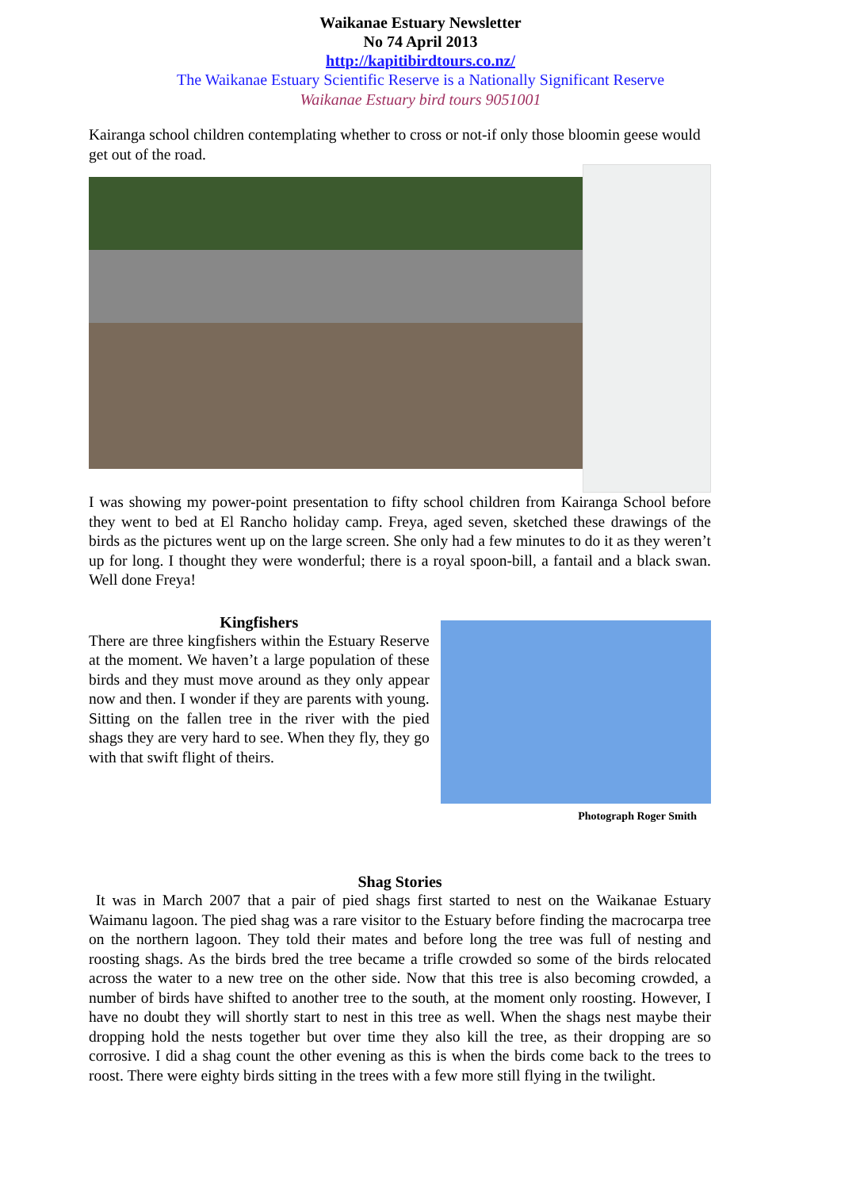Waikanae Estuary Newsletter
No 74 April 2013
http://kapitibirdtours.co.nz/
The Waikanae Estuary Scientific Reserve is a Nationally Significant Reserve
Waikanae Estuary bird tours 9051001
Kairanga school children contemplating whether to cross or not-if only those bloomin geese would get out of the road.
I was showing my power-point presentation to fifty school children from Kairanga School before they went to bed at El Rancho holiday camp. Freya, aged seven, sketched these drawings of the birds as the pictures went up on the large screen. She only had a few minutes to do it as they weren’t up for long. I thought they were wonderful; there is a royal spoon-bill, a fantail and a black swan. Well done Freya!
Kingfishers
There are three kingfishers within the Estuary Reserve at the moment. We haven’t a large population of these birds and they must move around as they only appear now and then. I wonder if they are parents with young. Sitting on the fallen tree in the river with the pied shags they are very hard to see. When they fly, they go with that swift flight of theirs.
Photograph Roger Smith
Shag Stories
It was in March 2007 that a pair of pied shags first started to nest on the Waikanae Estuary Waimanu lagoon. The pied shag was a rare visitor to the Estuary before finding the macrocarpa tree on the northern lagoon. They told their mates and before long the tree was full of nesting and roosting shags. As the birds bred the tree became a trifle crowded so some of the birds relocated across the water to a new tree on the other side. Now that this tree is also becoming crowded, a number of birds have shifted to another tree to the south, at the moment only roosting. However, I have no doubt they will shortly start to nest in this tree as well. When the shags nest maybe their dropping hold the nests together but over time they also kill the tree, as their dropping are so corrosive. I did a shag count the other evening as this is when the birds come back to the trees to roost. There were eighty birds sitting in the trees with a few more still flying in the twilight.